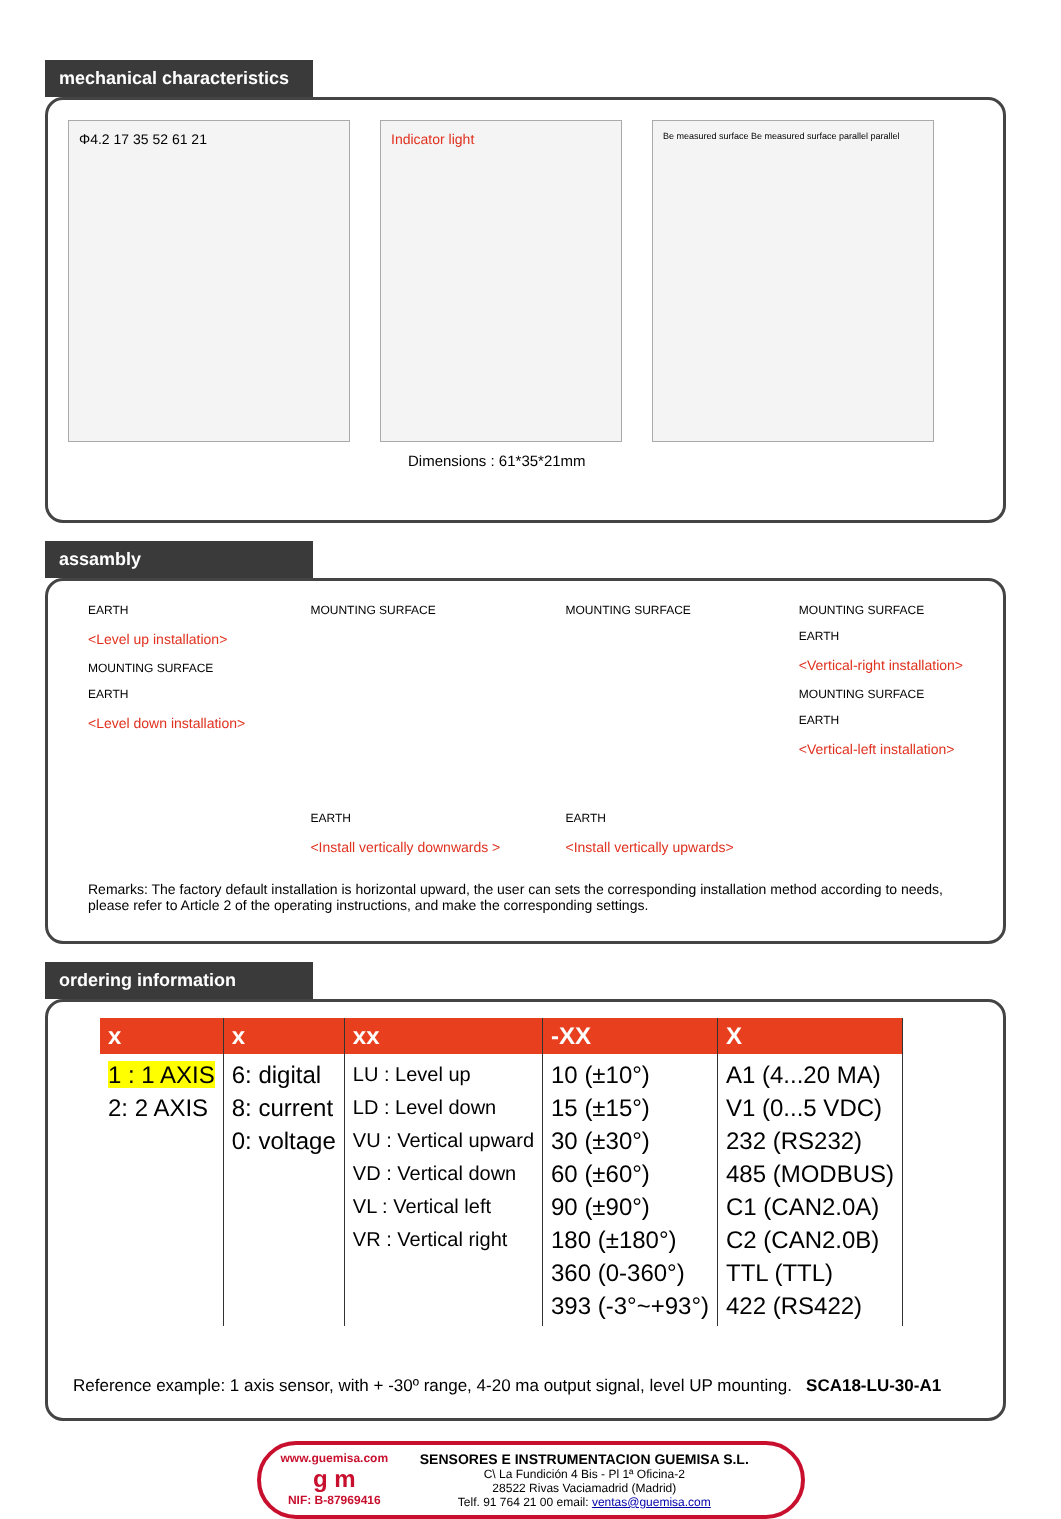mechanical characteristics
Φ4.2 17 35 52 61 21 Indicator light
Be measured surface Be measured surface parallel parallel
Dimensions : 61*35*21mm
assambly
EARTH
<Level up installation>
MOUNTING SURFACE
EARTH
<Level down installation>
MOUNTING SURFACE
EARTH
<Install vertically downwards >
MOUNTING SURFACE
EARTH
<Install vertically upwards>
MOUNTING SURFACE
EARTH
<Vertical-right installation>
MOUNTING SURFACE
EARTH
<Vertical-left installation>
Remarks: The factory default installation is horizontal upward, the user can sets the corresponding installation method according to needs, please refer to Article 2 of the operating instructions, and make the corresponding settings.
ordering information
| x | x | xx | -XX | X |
| --- | --- | --- | --- | --- |
| 1 : 1 AXIS 2: 2 AXIS | 6: digital 8: current 0: voltage | LU : Level up LD : Level down VU : Vertical upward VD : Vertical down VL : Vertical left VR : Vertical right | 10 (±10°) 15 (±15°) 30 (±30°) 60 (±60°) 90 (±90°) 180 (±180°) 360 (0-360°) 393 (-3°~+93°) | A1 (4...20 MA) V1 (0...5 VDC) 232 (RS232) 485 (MODBUS) C1 (CAN2.0A) C2 (CAN2.0B) TTL (TTL) 422 (RS422) |
Reference example: 1 axis sensor, with + -30º range, 4-20 ma output signal, level UP mounting. SCA18-LU-30-A1
www.guemisa.com
g m
NIF: B-87969416
SENSORES E INSTRUMENTACION GUEMISA S.L.
C\ La Fundición 4 Bis - Pl 1ª Oficina-2
28522 Rivas Vaciamadrid (Madrid)
Telf. 91 764 21 00 email: ventas@guemisa.com